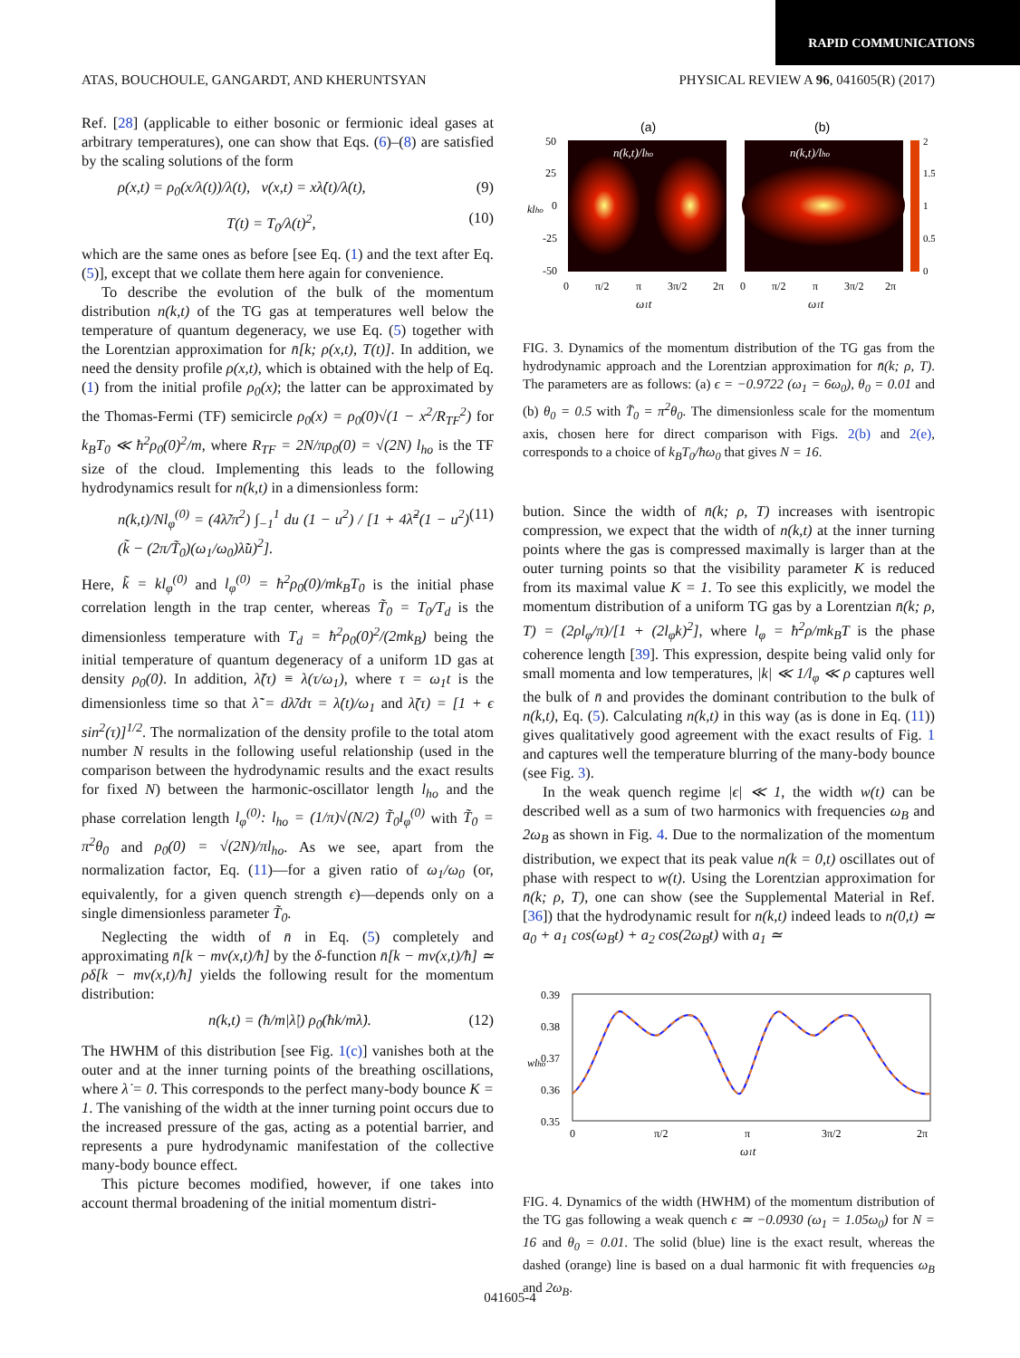RAPID COMMUNICATIONS
ATAS, BOUCHOULE, GANGARDT, AND KHERUNTSYAN PHYSICAL REVIEW A 96, 041605(R) (2017)
Ref. [28] (applicable to either bosonic or fermionic ideal gases at arbitrary temperatures), one can show that Eqs. (6)–(8) are satisfied by the scaling solutions of the form
ρ(x,t) = ρ<sub>0</sub>(x/λ(t))/λ(t), v(x,t) = xλ̇(t)/λ(t), (9)
T(t) = T<sub>0</sub>/λ(t)<sup>2</sup>, (10)
which are the same ones as before [see Eq. (1) and the text after Eq. (5)], except that we collate them here again for convenience.
To describe the evolution of the bulk of the momentum distribution n(k,t) of the TG gas at temperatures well below the temperature of quantum degeneracy, we use Eq. (5) together with the Lorentzian approximation for n̄[k; ρ(x,t), T(t)]. In addition, we need the density profile ρ(x,t), which is obtained with the help of Eq. (1) from the initial profile ρ<sub>0</sub>(x); the latter can be approximated by the Thomas-Fermi (TF) semicircle ρ<sub>0</sub>(x) = ρ<sub>0</sub>(0)√(1 − x<sup>2</sup>/R<sub>TF</sub><sup>2</sup>) for k<sub>B</sub>T<sub>0</sub> ≪ ħ<sup>2</sup>ρ<sub>0</sub>(0)<sup>2</sup>/m, where R<sub>TF</sub> = 2N/πρ<sub>0</sub>(0) = √(2N) l<sub>ho</sub> is the TF size of the cloud. Implementing this leads to the following hydrodynamics result for n(k,t) in a dimensionless form:
n(k,t)/Nl<sub>φ</sub><sup>(0)</sup> = (4λ̃/π<sup>2</sup>) ∫<sub>−1</sub><sup>1</sup> du (1 − u<sup>2</sup>) / [1 + 4λ̃<sup>2</sup>(1 − u<sup>2</sup>)(k̃ − (2π/T̃<sub>0</sub>)(ω<sub>1</sub>/ω<sub>0</sub>)λ̃̇u)<sup>2</sup>]. (11)
Here, k̃ = kl<sub>φ</sub><sup>(0)</sup> and l<sub>φ</sub><sup>(0)</sup> = ħ<sup>2</sup>ρ<sub>0</sub>(0)/mk<sub>B</sub>T<sub>0</sub> is the initial phase correlation length in the trap center, whereas T̃<sub>0</sub> = T<sub>0</sub>/T<sub>d</sub> is the dimensionless temperature with T<sub>d</sub> = ħ<sup>2</sup>ρ<sub>0</sub>(0)<sup>2</sup>/(2mk<sub>B</sub>) being the initial temperature of quantum degeneracy of a uniform 1D gas at density ρ<sub>0</sub>(0). In addition, λ̃(τ) ≡ λ(τ/ω<sub>1</sub>), where τ = ω<sub>1</sub>t is the dimensionless time so that λ̃̇ = dλ̃/dτ = λ̇(t)/ω<sub>1</sub> and λ̃(τ) = [1 + ϵ sin<sup>2</sup>(τ)]<sup>1/2</sup>. The normalization of the density profile to the total atom number N results in the following useful relationship (used in the comparison between the hydrodynamic results and the exact results for fixed N) between the harmonic-oscillator length l<sub>ho</sub> and the phase correlation length l<sub>φ</sub><sup>(0)</sup>: l<sub>ho</sub> = (1/π)√(N/2) T̃<sub>0</sub>l<sub>φ</sub><sup>(0)</sup> with T̃<sub>0</sub> = π<sup>2</sup>θ<sub>0</sub> and ρ<sub>0</sub>(0) = √(2N)/πl<sub>ho</sub>. As we see, apart from the normalization factor, Eq. (11)—for a given ratio of ω<sub>1</sub>/ω<sub>0</sub> (or, equivalently, for a given quench strength ϵ)—depends only on a single dimensionless parameter T̃<sub>0</sub>.
Neglecting the width of n̄ in Eq. (5) completely and approximating n̄[k − mv(x,t)/ħ] by the δ-function n̄[k − mv(x,t)/ħ] ≃ ρδ[k − mv(x,t)/ħ] yields the following result for the momentum distribution:
n(k,t) = (ħ/m|λ̇|) ρ<sub>0</sub>(ħk/mλ̇). (12)
The HWHM of this distribution [see Fig. 1(c)] vanishes both at the outer and at the inner turning points of the breathing oscillations, where λ̇ = 0. This corresponds to the perfect many-body bounce K = 1. The vanishing of the width at the inner turning point occurs due to the increased pressure of the gas, acting as a potential barrier, and represents a pure hydrodynamic manifestation of the collective many-body bounce effect.
This picture becomes modified, however, if one takes into account thermal broadening of the initial momentum distri-
(a)
(b)
n(k,t)/lho
n(k,t)/lho
50
25
0
-25
-50
2
1.5
1
0.5
0
klho
0
π/2
π
3π/2
2π
0
π/2
π
3π/2
2π
ω1t
ω1t
FIG. 3. Dynamics of the momentum distribution of the TG gas from the hydrodynamic approach and the Lorentzian approximation for n̄(k; ρ, T). The parameters are as follows: (a) ϵ = −0.9722 (ω<sub>1</sub> = 6ω<sub>0</sub>), θ<sub>0</sub> = 0.01 and (b) θ<sub>0</sub> = 0.5 with T̃<sub>0</sub> = π<sup>2</sup>θ<sub>0</sub>. The dimensionless scale for the momentum axis, chosen here for direct comparison with Figs. 2(b) and 2(e), corresponds to a choice of k<sub>B</sub>T<sub>0</sub>/ħω<sub>0</sub> that gives N = 16.
bution. Since the width of n̄(k; ρ, T) increases with isentropic compression, we expect that the width of n(k,t) at the inner turning points where the gas is compressed maximally is larger than at the outer turning points so that the visibility parameter K is reduced from its maximal value K = 1. To see this explicitly, we model the momentum distribution of a uniform TG gas by a Lorentzian n̄(k; ρ, T) = (2ρl<sub>φ</sub>/π)/[1 + (2l<sub>φ</sub>k)<sup>2</sup>], where l<sub>φ</sub> = ħ<sup>2</sup>ρ/mk<sub>B</sub>T is the phase coherence length [39]. This expression, despite being valid only for small momenta and low temperatures, |k| ≪ 1/l<sub>φ</sub> ≪ ρ captures well the bulk of n̄ and provides the dominant contribution to the bulk of n(k,t), Eq. (5). Calculating n(k,t) in this way (as is done in Eq. (11)) gives qualitatively good agreement with the exact results of Fig. 1 and captures well the temperature blurring of the many-body bounce (see Fig. 3).
In the weak quench regime |ϵ| ≪ 1, the width w(t) can be described well as a sum of two harmonics with frequencies ω<sub>B</sub> and 2ω<sub>B</sub> as shown in Fig. 4. Due to the normalization of the momentum distribution, we expect that its peak value n(k = 0,t) oscillates out of phase with respect to w(t). Using the Lorentzian approximation for n̄(k; ρ, T), one can show (see the Supplemental Material in Ref. [36]) that the hydrodynamic result for n(k,t) indeed leads to n(0,t) ≃ a<sub>0</sub> + a<sub>1</sub> cos(ω<sub>B</sub>t) + a<sub>2</sub> cos(2ω<sub>B</sub>t) with a<sub>1</sub> ≃
0.39
0.38
0.37
0.36
0.35
wlho
0
π/2
π
3π/2
2π
ω1t
FIG. 4. Dynamics of the width (HWHM) of the momentum distribution of the TG gas following a weak quench ϵ ≃ −0.0930 (ω<sub>1</sub> = 1.05ω<sub>0</sub>) for N = 16 and θ<sub>0</sub> = 0.01. The solid (blue) line is the exact result, whereas the dashed (orange) line is based on a dual harmonic fit with frequencies ω<sub>B</sub> and 2ω<sub>B</sub>.
041605-4